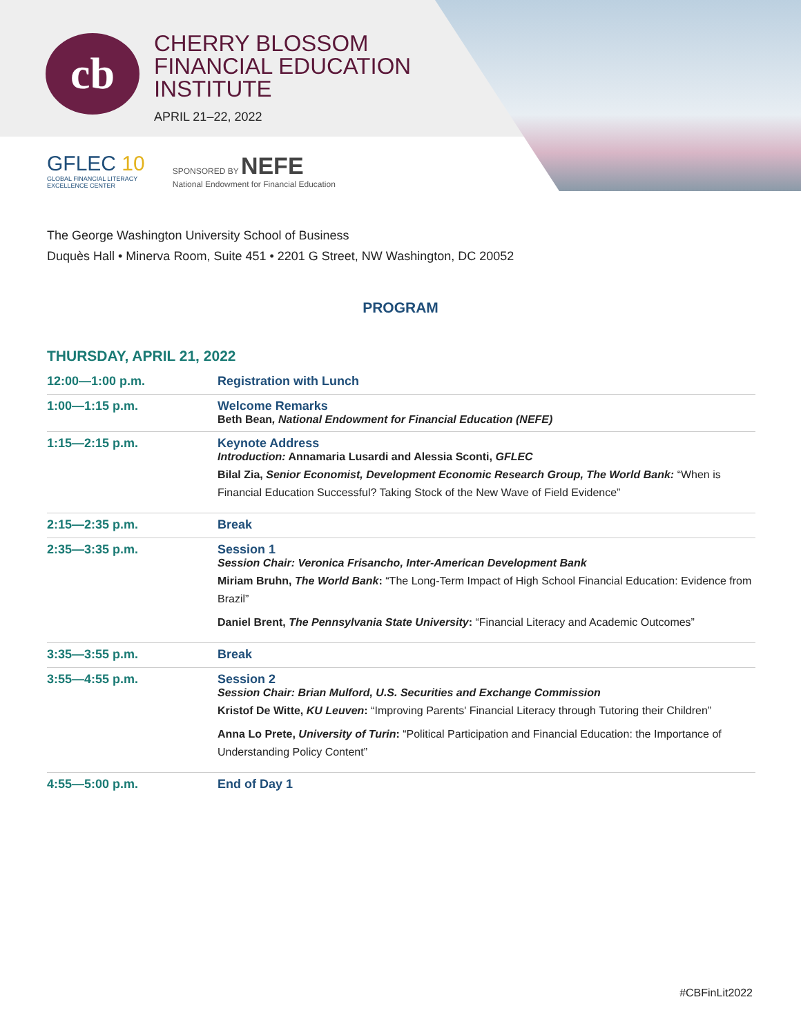cb
CHERRY BLOSSOM
FINANCIAL EDUCATION
INSTITUTE
APRIL 21–22, 2022
GFLEC 10
GLOBAL FINANCIAL LITERACY
EXCELLENCE CENTER
SPONSORED BY NEFE
National Endowment for Financial Education
The George Washington University School of Business
Duquès Hall • Minerva Room, Suite 451 • 2201 G Street, NW Washington, DC 20052
PROGRAM
THURSDAY, APRIL 21, 2022
| 12:00—1:00 p.m. | Registration with Lunch |
| 1:00—1:15 p.m. | Welcome Remarks Beth Bean , National Endowment for Financial Education (NEFE) |
| 1:15—2:15 p.m. | Keynote Address Introduction: Annamaria Lusardi and Alessia Sconti, GFLEC Bilal Zia, Senior Economist, Development Economic Research Group, The World Bank: “When is Financial Education Successful? Taking Stock of the New Wave of Field Evidence” |
| 2:15—2:35 p.m. | Break |
| 2:35—3:35 p.m. | Session 1 Session Chair: Veronica Frisancho, Inter-American Development Bank Miriam Bruhn, The World Bank : “The Long-Term Impact of High School Financial Education: Evidence from Brazil” Daniel Brent, The Pennsylvania State University : “Financial Literacy and Academic Outcomes” |
| 3:35—3:55 p.m. | Break |
| 3:55—4:55 p.m. | Session 2 Session Chair: Brian Mulford, U.S. Securities and Exchange Commission Kristof De Witte, KU Leuven : “Improving Parents' Financial Literacy through Tutoring their Children” Anna Lo Prete, University of Turin : “Political Participation and Financial Education: the Importance of Understanding Policy Content” |
| 4:55—5:00 p.m. | End of Day 1 |
#CBFinLit2022